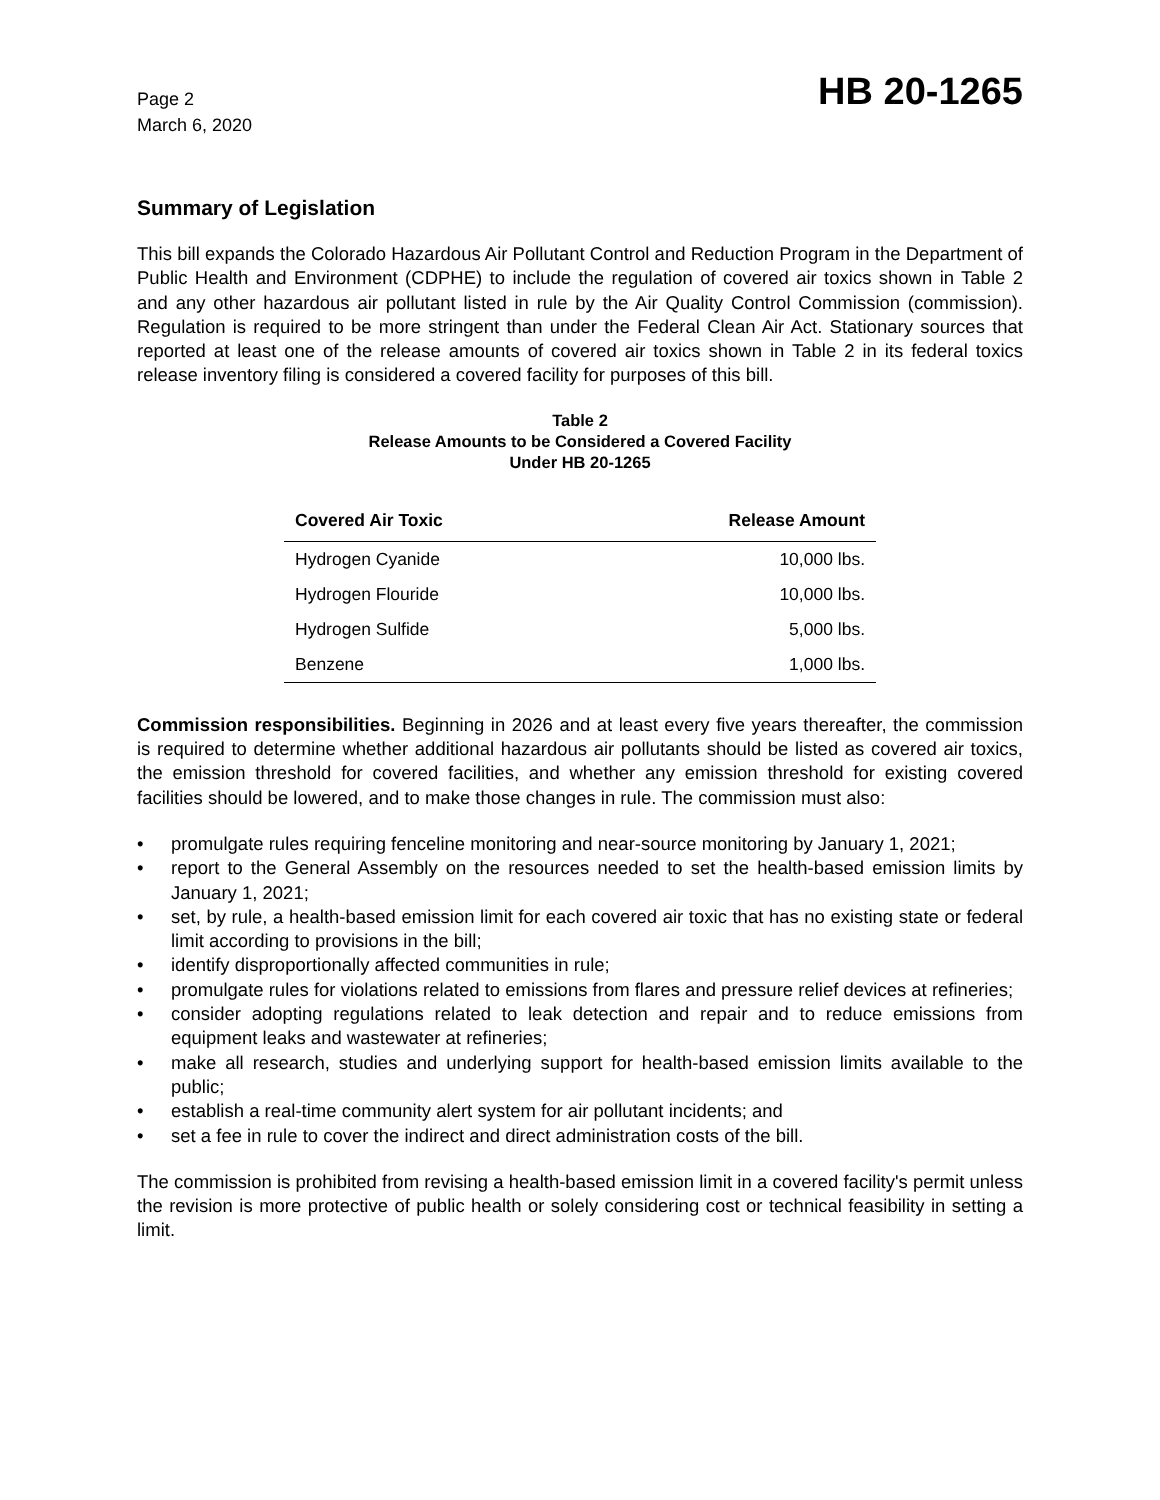Page 2
March 6, 2020
HB 20-1265
Summary of Legislation
This bill expands the Colorado Hazardous Air Pollutant Control and Reduction Program in the Department of Public Health and Environment (CDPHE) to include the regulation of covered air toxics shown in Table 2 and any other hazardous air pollutant listed in rule by the Air Quality Control Commission (commission). Regulation is required to be more stringent than under the Federal Clean Air Act. Stationary sources that reported at least one of the release amounts of covered air toxics shown in Table 2 in its federal toxics release inventory filing is considered a covered facility for purposes of this bill.
Table 2
Release Amounts to be Considered a Covered Facility
Under HB 20-1265
| Covered Air Toxic | Release Amount |
| --- | --- |
| Hydrogen Cyanide | 10,000 lbs. |
| Hydrogen Flouride | 10,000 lbs. |
| Hydrogen Sulfide | 5,000 lbs. |
| Benzene | 1,000 lbs. |
Commission responsibilities. Beginning in 2026 and at least every five years thereafter, the commission is required to determine whether additional hazardous air pollutants should be listed as covered air toxics, the emission threshold for covered facilities, and whether any emission threshold for existing covered facilities should be lowered, and to make those changes in rule. The commission must also:
• promulgate rules requiring fenceline monitoring and near-source monitoring by January 1, 2021;
• report to the General Assembly on the resources needed to set the health-based emission limits by January 1, 2021;
• set, by rule, a health-based emission limit for each covered air toxic that has no existing state or federal limit according to provisions in the bill;
• identify disproportionally affected communities in rule;
• promulgate rules for violations related to emissions from flares and pressure relief devices at refineries;
• consider adopting regulations related to leak detection and repair and to reduce emissions from equipment leaks and wastewater at refineries;
• make all research, studies and underlying support for health-based emission limits available to the public;
• establish a real-time community alert system for air pollutant incidents; and
• set a fee in rule to cover the indirect and direct administration costs of the bill.
The commission is prohibited from revising a health-based emission limit in a covered facility's permit unless the revision is more protective of public health or solely considering cost or technical feasibility in setting a limit.